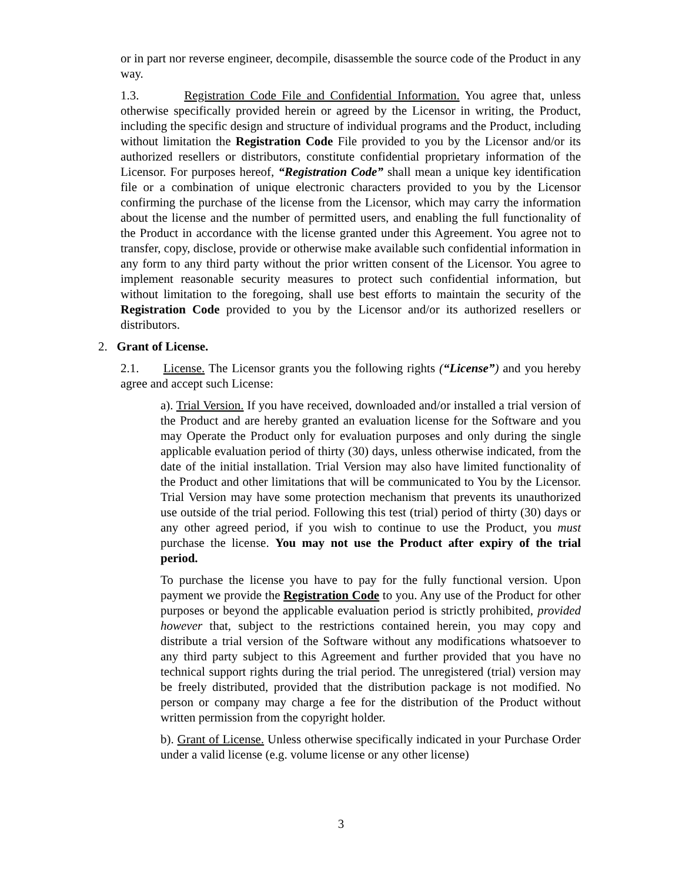or in part nor reverse engineer, decompile, disassemble the source code of the Product in any way.
1.3. Registration Code File and Confidential Information. You agree that, unless otherwise specifically provided herein or agreed by the Licensor in writing, the Product, including the specific design and structure of individual programs and the Product, including without limitation the Registration Code File provided to you by the Licensor and/or its authorized resellers or distributors, constitute confidential proprietary information of the Licensor. For purposes hereof, “Registration Code” shall mean a unique key identification file or a combination of unique electronic characters provided to you by the Licensor confirming the purchase of the license from the Licensor, which may carry the information about the license and the number of permitted users, and enabling the full functionality of the Product in accordance with the license granted under this Agreement. You agree not to transfer, copy, disclose, provide or otherwise make available such confidential information in any form to any third party without the prior written consent of the Licensor. You agree to implement reasonable security measures to protect such confidential information, but without limitation to the foregoing, shall use best efforts to maintain the security of the Registration Code provided to you by the Licensor and/or its authorized resellers or distributors.
2. Grant of License.
2.1. License. The Licensor grants you the following rights (“License”) and you hereby agree and accept such License:
a). Trial Version. If you have received, downloaded and/or installed a trial version of the Product and are hereby granted an evaluation license for the Software and you may Operate the Product only for evaluation purposes and only during the single applicable evaluation period of thirty (30) days, unless otherwise indicated, from the date of the initial installation. Trial Version may also have limited functionality of the Product and other limitations that will be communicated to You by the Licensor. Trial Version may have some protection mechanism that prevents its unauthorized use outside of the trial period. Following this test (trial) period of thirty (30) days or any other agreed period, if you wish to continue to use the Product, you must purchase the license. You may not use the Product after expiry of the trial period.
To purchase the license you have to pay for the fully functional version. Upon payment we provide the Registration Code to you. Any use of the Product for other purposes or beyond the applicable evaluation period is strictly prohibited, provided however that, subject to the restrictions contained herein, you may copy and distribute a trial version of the Software without any modifications whatsoever to any third party subject to this Agreement and further provided that you have no technical support rights during the trial period. The unregistered (trial) version may be freely distributed, provided that the distribution package is not modified. No person or company may charge a fee for the distribution of the Product without written permission from the copyright holder.
b). Grant of License. Unless otherwise specifically indicated in your Purchase Order under a valid license (e.g. volume license or any other license)
3